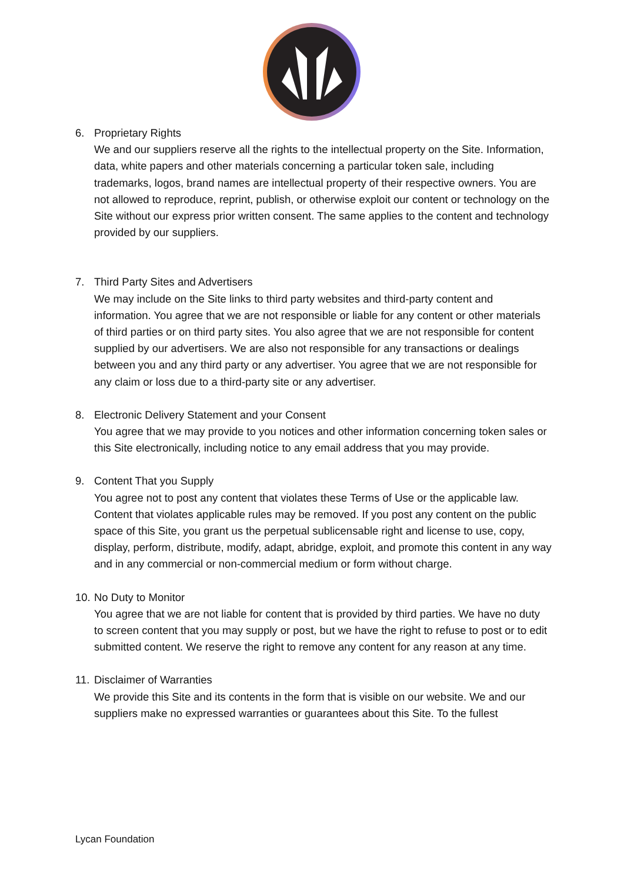6. Proprietary Rights
We and our suppliers reserve all the rights to the intellectual property on the Site. Information, data, white papers and other materials concerning a particular token sale, including trademarks, logos, brand names are intellectual property of their respective owners. You are not allowed to reproduce, reprint, publish, or otherwise exploit our content or technology on the Site without our express prior written consent. The same applies to the content and technology provided by our suppliers.
7. Third Party Sites and Advertisers
We may include on the Site links to third party websites and third-party content and information. You agree that we are not responsible or liable for any content or other materials of third parties or on third party sites. You also agree that we are not responsible for content supplied by our advertisers. We are also not responsible for any transactions or dealings between you and any third party or any advertiser. You agree that we are not responsible for any claim or loss due to a third-party site or any advertiser.
8. Electronic Delivery Statement and your Consent
You agree that we may provide to you notices and other information concerning token sales or this Site electronically, including notice to any email address that you may provide.
9. Content That you Supply
You agree not to post any content that violates these Terms of Use or the applicable law. Content that violates applicable rules may be removed. If you post any content on the public space of this Site, you grant us the perpetual sublicensable right and license to use, copy, display, perform, distribute, modify, adapt, abridge, exploit, and promote this content in any way and in any commercial or non-commercial medium or form without charge.
10.
No Duty to Monitor
You agree that we are not liable for content that is provided by third parties. We have no duty to screen content that you may supply or post, but we have the right to refuse to post or to edit submitted content. We reserve the right to remove any content for any reason at any time.
11.
Disclaimer of Warranties
We provide this Site and its contents in the form that is visible on our website. We and our suppliers make no expressed warranties or guarantees about this Site. To the fullest
Lycan Foundation